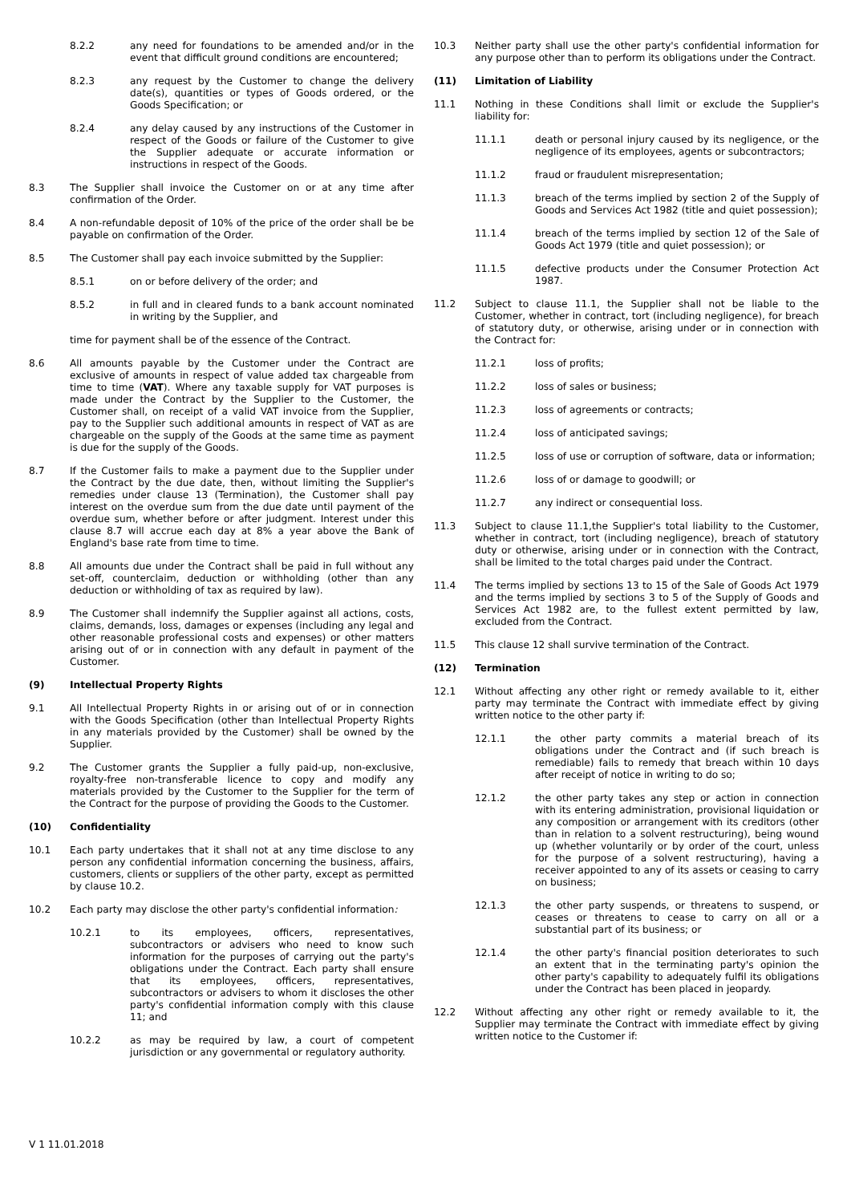8.2.2 any need for foundations to be amended and/or in the event that difficult ground conditions are encountered;
8.2.3 any request by the Customer to change the delivery date(s), quantities or types of Goods ordered, or the Goods Specification; or
8.2.4 any delay caused by any instructions of the Customer in respect of the Goods or failure of the Customer to give the Supplier adequate or accurate information or instructions in respect of the Goods.
8.3 The Supplier shall invoice the Customer on or at any time after confirmation of the Order.
8.4 A non-refundable deposit of 10% of the price of the order shall be be payable on confirmation of the Order.
8.5 The Customer shall pay each invoice submitted by the Supplier:
8.5.1 on or before delivery of the order; and
8.5.2 in full and in cleared funds to a bank account nominated in writing by the Supplier, and
time for payment shall be of the essence of the Contract.
8.6 All amounts payable by the Customer under the Contract are exclusive of amounts in respect of value added tax chargeable from time to time (VAT). Where any taxable supply for VAT purposes is made under the Contract by the Supplier to the Customer, the Customer shall, on receipt of a valid VAT invoice from the Supplier, pay to the Supplier such additional amounts in respect of VAT as are chargeable on the supply of the Goods at the same time as payment is due for the supply of the Goods.
8.7 If the Customer fails to make a payment due to the Supplier under the Contract by the due date, then, without limiting the Supplier's remedies under clause 13 (Termination), the Customer shall pay interest on the overdue sum from the due date until payment of the overdue sum, whether before or after judgment. Interest under this clause 8.7 will accrue each day at 8% a year above the Bank of England's base rate from time to time.
8.8 All amounts due under the Contract shall be paid in full without any set-off, counterclaim, deduction or withholding (other than any deduction or withholding of tax as required by law).
8.9 The Customer shall indemnify the Supplier against all actions, costs, claims, demands, loss, damages or expenses (including any legal and other reasonable professional costs and expenses) or other matters arising out of or in connection with any default in payment of the Customer.
(9) Intellectual Property Rights
9.1 All Intellectual Property Rights in or arising out of or in connection with the Goods Specification (other than Intellectual Property Rights in any materials provided by the Customer) shall be owned by the Supplier.
9.2 The Customer grants the Supplier a fully paid-up, non-exclusive, royalty-free non-transferable licence to copy and modify any materials provided by the Customer to the Supplier for the term of the Contract for the purpose of providing the Goods to the Customer.
(10) Confidentiality
10.1 Each party undertakes that it shall not at any time disclose to any person any confidential information concerning the business, affairs, customers, clients or suppliers of the other party, except as permitted by clause 10.2.
10.2 Each party may disclose the other party's confidential information:
10.2.1 to its employees, officers, representatives, subcontractors or advisers who need to know such information for the purposes of carrying out the party's obligations under the Contract. Each party shall ensure that its employees, officers, representatives, subcontractors or advisers to whom it discloses the other party's confidential information comply with this clause 11; and
10.2.2 as may be required by law, a court of competent jurisdiction or any governmental or regulatory authority.
10.3 Neither party shall use the other party's confidential information for any purpose other than to perform its obligations under the Contract.
(11) Limitation of Liability
11.1 Nothing in these Conditions shall limit or exclude the Supplier's liability for:
11.1.1 death or personal injury caused by its negligence, or the negligence of its employees, agents or subcontractors;
11.1.2 fraud or fraudulent misrepresentation;
11.1.3 breach of the terms implied by section 2 of the Supply of Goods and Services Act 1982 (title and quiet possession);
11.1.4 breach of the terms implied by section 12 of the Sale of Goods Act 1979 (title and quiet possession); or
11.1.5 defective products under the Consumer Protection Act 1987.
11.2 Subject to clause 11.1, the Supplier shall not be liable to the Customer, whether in contract, tort (including negligence), for breach of statutory duty, or otherwise, arising under or in connection with the Contract for:
11.2.1 loss of profits;
11.2.2 loss of sales or business;
11.2.3 loss of agreements or contracts;
11.2.4 loss of anticipated savings;
11.2.5 loss of use or corruption of software, data or information;
11.2.6 loss of or damage to goodwill; or
11.2.7 any indirect or consequential loss.
11.3 Subject to clause 11.1,the Supplier's total liability to the Customer, whether in contract, tort (including negligence), breach of statutory duty or otherwise, arising under or in connection with the Contract, shall be limited to the total charges paid under the Contract.
11.4 The terms implied by sections 13 to 15 of the Sale of Goods Act 1979 and the terms implied by sections 3 to 5 of the Supply of Goods and Services Act 1982 are, to the fullest extent permitted by law, excluded from the Contract.
11.5 This clause 12 shall survive termination of the Contract.
(12) Termination
12.1 Without affecting any other right or remedy available to it, either party may terminate the Contract with immediate effect by giving written notice to the other party if:
12.1.1 the other party commits a material breach of its obligations under the Contract and (if such breach is remediable) fails to remedy that breach within 10 days after receipt of notice in writing to do so;
12.1.2 the other party takes any step or action in connection with its entering administration, provisional liquidation or any composition or arrangement with its creditors (other than in relation to a solvent restructuring), being wound up (whether voluntarily or by order of the court, unless for the purpose of a solvent restructuring), having a receiver appointed to any of its assets or ceasing to carry on business;
12.1.3 the other party suspends, or threatens to suspend, or ceases or threatens to cease to carry on all or a substantial part of its business; or
12.1.4 the other party's financial position deteriorates to such an extent that in the terminating party's opinion the other party's capability to adequately fulfil its obligations under the Contract has been placed in jeopardy.
12.2 Without affecting any other right or remedy available to it, the Supplier may terminate the Contract with immediate effect by giving written notice to the Customer if:
V 1 11.01.2018